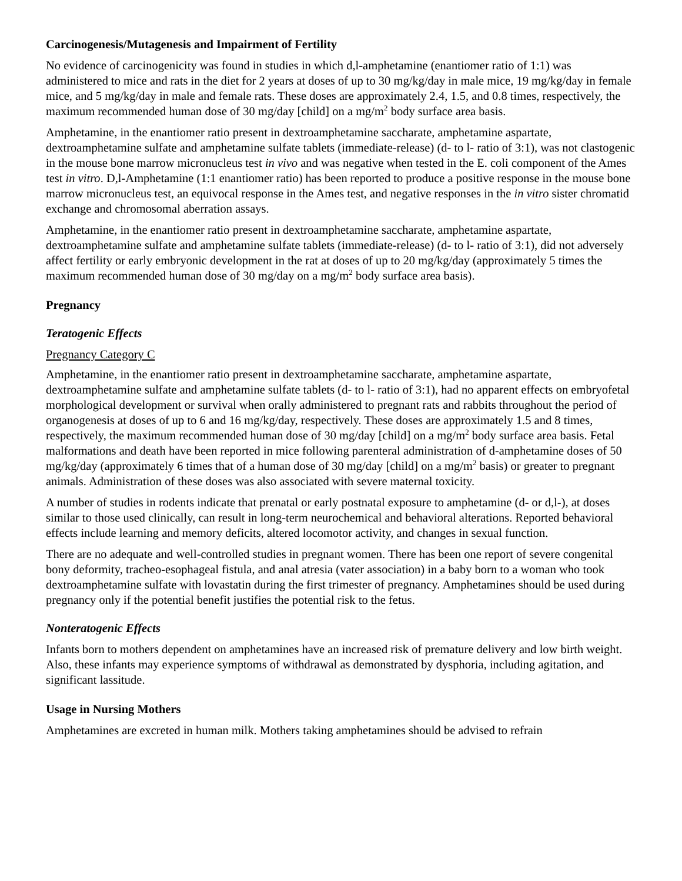Carcinogenesis/Mutagenesis and Impairment of Fertility
No evidence of carcinogenicity was found in studies in which d,l-amphetamine (enantiomer ratio of 1:1) was administered to mice and rats in the diet for 2 years at doses of up to 30 mg/kg/day in male mice, 19 mg/kg/day in female mice, and 5 mg/kg/day in male and female rats. These doses are approximately 2.4, 1.5, and 0.8 times, respectively, the maximum recommended human dose of 30 mg/day [child] on a mg/m<sup>2</sup> body surface area basis.
Amphetamine, in the enantiomer ratio present in dextroamphetamine saccharate, amphetamine aspartate, dextroamphetamine sulfate and amphetamine sulfate tablets (immediate-release) (d- to l- ratio of 3:1), was not clastogenic in the mouse bone marrow micronucleus test in vivo and was negative when tested in the E. coli component of the Ames test in vitro. D,l-Amphetamine (1:1 enantiomer ratio) has been reported to produce a positive response in the mouse bone marrow micronucleus test, an equivocal response in the Ames test, and negative responses in the in vitro sister chromatid exchange and chromosomal aberration assays.
Amphetamine, in the enantiomer ratio present in dextroamphetamine saccharate, amphetamine aspartate, dextroamphetamine sulfate and amphetamine sulfate tablets (immediate-release) (d- to l- ratio of 3:1), did not adversely affect fertility or early embryonic development in the rat at doses of up to 20 mg/kg/day (approximately 5 times the maximum recommended human dose of 30 mg/day on a mg/m<sup>2</sup> body surface area basis).
Pregnancy
Teratogenic Effects
Pregnancy Category C
Amphetamine, in the enantiomer ratio present in dextroamphetamine saccharate, amphetamine aspartate, dextroamphetamine sulfate and amphetamine sulfate tablets (d- to l- ratio of 3:1), had no apparent effects on embryofetal morphological development or survival when orally administered to pregnant rats and rabbits throughout the period of organogenesis at doses of up to 6 and 16 mg/kg/day, respectively. These doses are approximately 1.5 and 8 times, respectively, the maximum recommended human dose of 30 mg/day [child] on a mg/m<sup>2</sup> body surface area basis. Fetal malformations and death have been reported in mice following parenteral administration of d-amphetamine doses of 50 mg/kg/day (approximately 6 times that of a human dose of 30 mg/day [child] on a mg/m<sup>2</sup> basis) or greater to pregnant animals. Administration of these doses was also associated with severe maternal toxicity.
A number of studies in rodents indicate that prenatal or early postnatal exposure to amphetamine (d- or d,l-), at doses similar to those used clinically, can result in long-term neurochemical and behavioral alterations. Reported behavioral effects include learning and memory deficits, altered locomotor activity, and changes in sexual function.
There are no adequate and well-controlled studies in pregnant women. There has been one report of severe congenital bony deformity, tracheo-esophageal fistula, and anal atresia (vater association) in a baby born to a woman who took dextroamphetamine sulfate with lovastatin during the first trimester of pregnancy. Amphetamines should be used during pregnancy only if the potential benefit justifies the potential risk to the fetus.
Nonteratogenic Effects
Infants born to mothers dependent on amphetamines have an increased risk of premature delivery and low birth weight. Also, these infants may experience symptoms of withdrawal as demonstrated by dysphoria, including agitation, and significant lassitude.
Usage in Nursing Mothers
Amphetamines are excreted in human milk. Mothers taking amphetamines should be advised to refrain